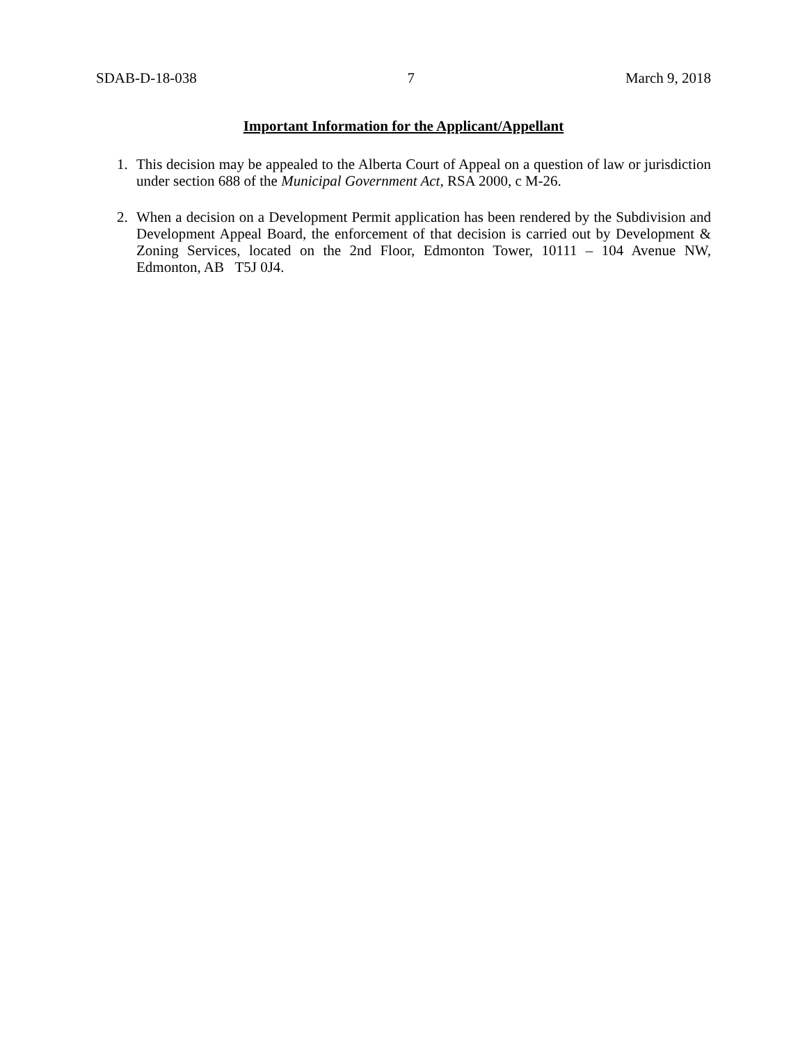SDAB-D-18-038 7 March 9, 2018
Important Information for the Applicant/Appellant
1. This decision may be appealed to the Alberta Court of Appeal on a question of law or jurisdiction under section 688 of the Municipal Government Act, RSA 2000, c M-26.
2. When a decision on a Development Permit application has been rendered by the Subdivision and Development Appeal Board, the enforcement of that decision is carried out by Development & Zoning Services, located on the 2nd Floor, Edmonton Tower, 10111 – 104 Avenue NW, Edmonton, AB T5J 0J4.